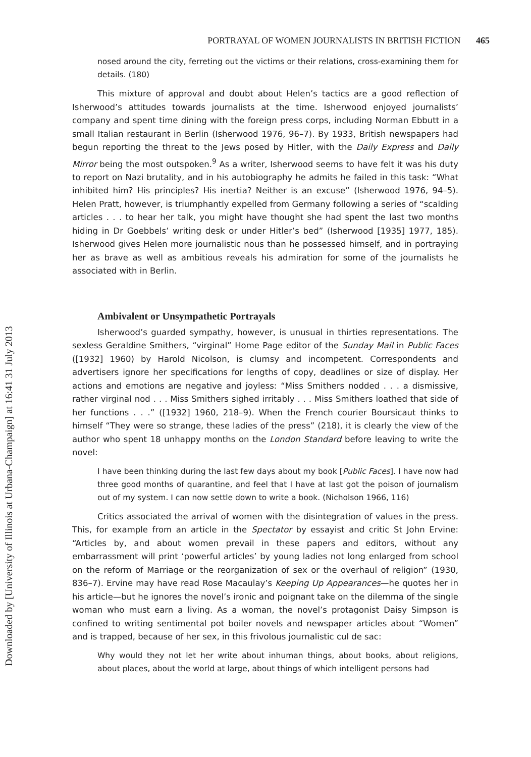Downloaded by [University of Illinois at Urbana-Champaign] at 16:41 31 July 2013
PORTRAYAL OF WOMEN JOURNALISTS IN BRITISH FICTION 465
nosed around the city, ferreting out the victims or their relations, cross-examining them for details. (180)
This mixture of approval and doubt about Helen’s tactics are a good reflection of Isherwood’s attitudes towards journalists at the time. Isherwood enjoyed journalists’ company and spent time dining with the foreign press corps, including Norman Ebbutt in a small Italian restaurant in Berlin (Isherwood 1976, 96–7). By 1933, British newspapers had begun reporting the threat to the Jews posed by Hitler, with the Daily Express and Daily Mirror being the most outspoken.<sup>9</sup> As a writer, Isherwood seems to have felt it was his duty to report on Nazi brutality, and in his autobiography he admits he failed in this task: “What inhibited him? His principles? His inertia? Neither is an excuse” (Isherwood 1976, 94–5). Helen Pratt, however, is triumphantly expelled from Germany following a series of “scalding articles . . . to hear her talk, you might have thought she had spent the last two months hiding in Dr Goebbels’ writing desk or under Hitler’s bed” (Isherwood [1935] 1977, 185). Isherwood gives Helen more journalistic nous than he possessed himself, and in portraying her as brave as well as ambitious reveals his admiration for some of the journalists he associated with in Berlin.
Ambivalent or Unsympathetic Portrayals
Isherwood’s guarded sympathy, however, is unusual in thirties representations. The sexless Geraldine Smithers, “virginal” Home Page editor of the Sunday Mail in Public Faces ([1932] 1960) by Harold Nicolson, is clumsy and incompetent. Correspondents and advertisers ignore her specifications for lengths of copy, deadlines or size of display. Her actions and emotions are negative and joyless: “Miss Smithers nodded . . . a dismissive, rather virginal nod . . . Miss Smithers sighed irritably . . . Miss Smithers loathed that side of her functions . . .” ([1932] 1960, 218–9). When the French courier Boursicaut thinks to himself “They were so strange, these ladies of the press” (218), it is clearly the view of the author who spent 18 unhappy months on the London Standard before leaving to write the novel:
I have been thinking during the last few days about my book [Public Faces]. I have now had three good months of quarantine, and feel that I have at last got the poison of journalism out of my system. I can now settle down to write a book. (Nicholson 1966, 116)
Critics associated the arrival of women with the disintegration of values in the press. This, for example from an article in the Spectator by essayist and critic St John Ervine: “Articles by, and about women prevail in these papers and editors, without any embarrassment will print ‘powerful articles’ by young ladies not long enlarged from school on the reform of Marriage or the reorganization of sex or the overhaul of religion” (1930, 836–7). Ervine may have read Rose Macaulay’s Keeping Up Appearances—he quotes her in his article—but he ignores the novel’s ironic and poignant take on the dilemma of the single woman who must earn a living. As a woman, the novel’s protagonist Daisy Simpson is confined to writing sentimental pot boiler novels and newspaper articles about “Women” and is trapped, because of her sex, in this frivolous journalistic cul de sac:
Why would they not let her write about inhuman things, about books, about religions, about places, about the world at large, about things of which intelligent persons had